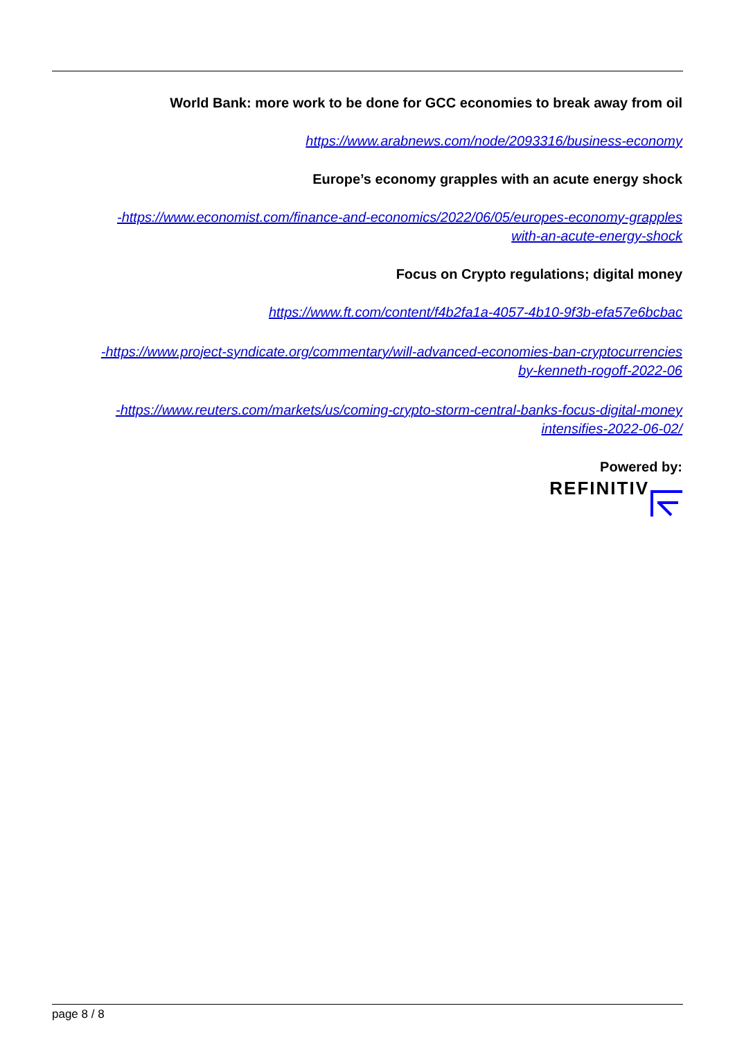World Bank: more work to be done for GCC economies to break away from oil
https://www.arabnews.com/node/2093316/business-economy
Europe’s economy grapples with an acute energy shock
-https://www.economist.com/finance-and-economics/2022/06/05/europes-economy-grapples
with-an-acute-energy-shock
Focus on Crypto regulations; digital money
https://www.ft.com/content/f4b2fa1a-4057-4b10-9f3b-efa57e6bcbac
-https://www.project-syndicate.org/commentary/will-advanced-economies-ban-cryptocurrencies
by-kenneth-rogoff-2022-06
-https://www.reuters.com/markets/us/coming-crypto-storm-central-banks-focus-digital-money
intensifies-2022-06-02/
Powered by:
REFINITIV
page 8 / 8